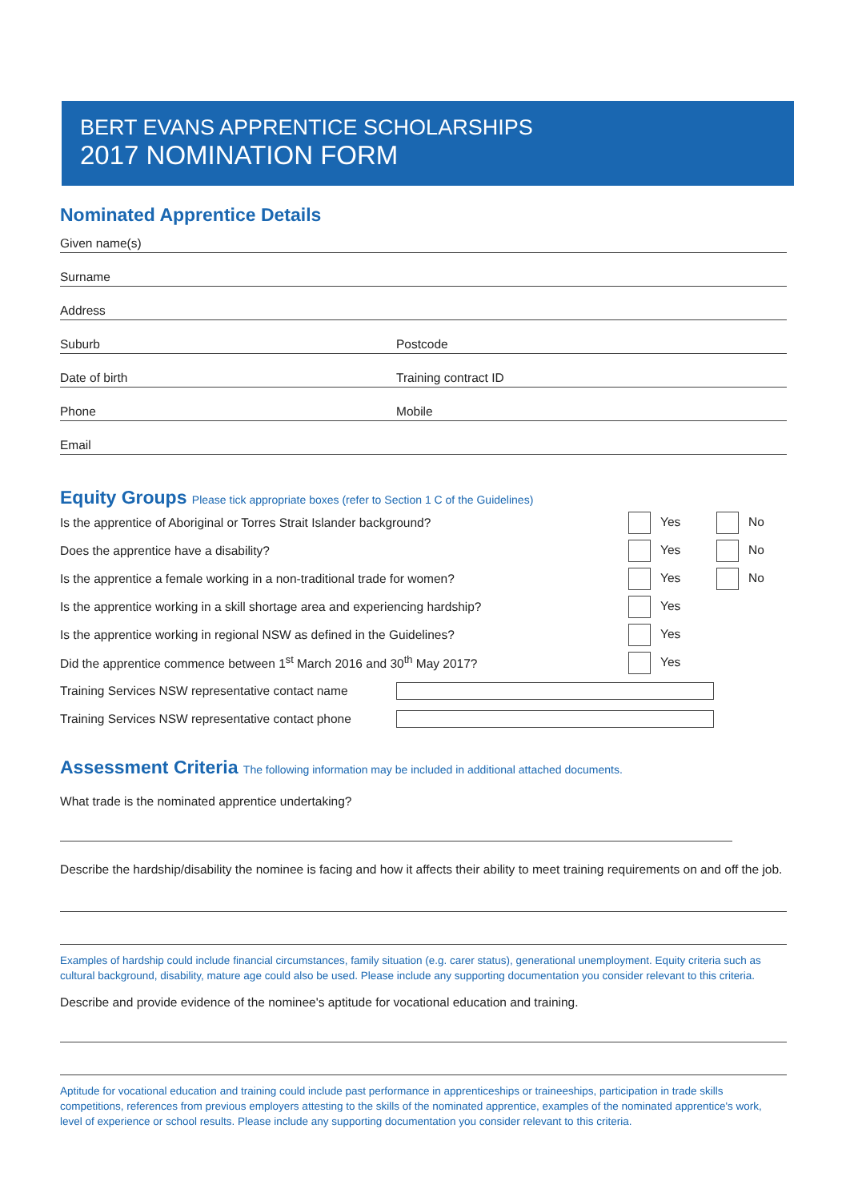BERT EVANS APPRENTICE SCHOLARSHIPS
2017 NOMINATION FORM
Nominated Apprentice Details
Given name(s)
Surname
Address
Suburb Postcode
Date of birth Training contract ID
Phone Mobile
Email
Equity Groups Please tick appropriate boxes (refer to Section 1 C of the Guidelines)
Is the apprentice of Aboriginal or Torres Strait Islander background? Yes No
Does the apprentice have a disability? Yes No
Is the apprentice a female working in a non-traditional trade for women? Yes No
Is the apprentice working in a skill shortage area and experiencing hardship? Yes
Is the apprentice working in regional NSW as defined in the Guidelines? Yes
Did the apprentice commence between 1<sup>st</sup> March 2016 and 30<sup>th</sup> May 2017? Yes
Training Services NSW representative contact name
Training Services NSW representative contact phone
Assessment Criteria The following information may be included in additional attached documents.
What trade is the nominated apprentice undertaking?
Describe the hardship/disability the nominee is facing and how it affects their ability to meet training requirements on and off the job.
Examples of hardship could include financial circumstances, family situation (e.g. carer status), generational unemployment. Equity criteria such as cultural background, disability, mature age could also be used. Please include any supporting documentation you consider relevant to this criteria.
Describe and provide evidence of the nominee's aptitude for vocational education and training.
Aptitude for vocational education and training could include past performance in apprenticeships or traineeships, participation in trade skills competitions, references from previous employers attesting to the skills of the nominated apprentice, examples of the nominated apprentice's work, level of experience or school results. Please include any supporting documentation you consider relevant to this criteria.